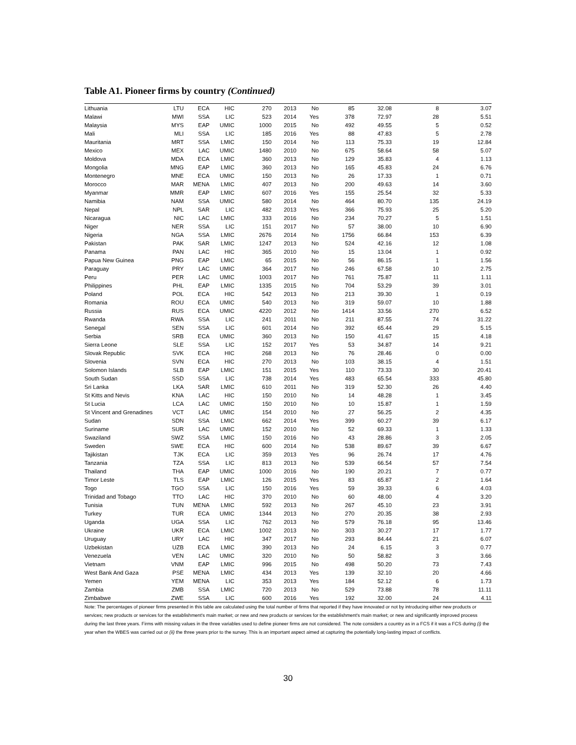Table A1. Pioneer firms by country (Continued)
| Lithuania | LTU | ECA | HIC | 270 | 2013 | No | 85 | 32.08 | 8 | 3.07 |
| Malawi | MWI | SSA | LIC | 523 | 2014 | Yes | 378 | 72.97 | 28 | 5.51 |
| Malaysia | MYS | EAP | UMIC | 1000 | 2015 | No | 492 | 49.55 | 5 | 0.52 |
| Mali | MLI | SSA | LIC | 185 | 2016 | Yes | 88 | 47.83 | 5 | 2.78 |
| Mauritania | MRT | SSA | LMIC | 150 | 2014 | No | 113 | 75.33 | 19 | 12.84 |
| Mexico | MEX | LAC | UMIC | 1480 | 2010 | No | 675 | 58.64 | 58 | 5.07 |
| Moldova | MDA | ECA | LMIC | 360 | 2013 | No | 129 | 35.83 | 4 | 1.13 |
| Mongolia | MNG | EAP | LMIC | 360 | 2013 | No | 165 | 45.83 | 24 | 6.76 |
| Montenegro | MNE | ECA | UMIC | 150 | 2013 | No | 26 | 17.33 | 1 | 0.71 |
| Morocco | MAR | MENA | LMIC | 407 | 2013 | No | 200 | 49.63 | 14 | 3.60 |
| Myanmar | MMR | EAP | LMIC | 607 | 2016 | Yes | 155 | 25.54 | 32 | 5.33 |
| Namibia | NAM | SSA | UMIC | 580 | 2014 | No | 464 | 80.70 | 135 | 24.19 |
| Nepal | NPL | SAR | LIC | 482 | 2013 | Yes | 366 | 75.93 | 25 | 5.20 |
| Nicaragua | NIC | LAC | LMIC | 333 | 2016 | No | 234 | 70.27 | 5 | 1.51 |
| Niger | NER | SSA | LIC | 151 | 2017 | No | 57 | 38.00 | 10 | 6.90 |
| Nigeria | NGA | SSA | LMIC | 2676 | 2014 | No | 1756 | 66.84 | 153 | 6.39 |
| Pakistan | PAK | SAR | LMIC | 1247 | 2013 | No | 524 | 42.16 | 12 | 1.08 |
| Panama | PAN | LAC | HIC | 365 | 2010 | No | 15 | 13.04 | 1 | 0.92 |
| Papua New Guinea | PNG | EAP | LMIC | 65 | 2015 | No | 56 | 86.15 | 1 | 1.56 |
| Paraguay | PRY | LAC | UMIC | 364 | 2017 | No | 246 | 67.58 | 10 | 2.75 |
| Peru | PER | LAC | UMIC | 1003 | 2017 | No | 761 | 75.87 | 11 | 1.11 |
| Philippines | PHL | EAP | LMIC | 1335 | 2015 | No | 704 | 53.29 | 39 | 3.01 |
| Poland | POL | ECA | HIC | 542 | 2013 | No | 213 | 39.30 | 1 | 0.19 |
| Romania | ROU | ECA | UMIC | 540 | 2013 | No | 319 | 59.07 | 10 | 1.88 |
| Russia | RUS | ECA | UMIC | 4220 | 2012 | No | 1414 | 33.56 | 270 | 6.52 |
| Rwanda | RWA | SSA | LIC | 241 | 2011 | No | 211 | 87.55 | 74 | 31.22 |
| Senegal | SEN | SSA | LIC | 601 | 2014 | No | 392 | 65.44 | 29 | 5.15 |
| Serbia | SRB | ECA | UMIC | 360 | 2013 | No | 150 | 41.67 | 15 | 4.18 |
| Sierra Leone | SLE | SSA | LIC | 152 | 2017 | Yes | 53 | 34.87 | 14 | 9.21 |
| Slovak Republic | SVK | ECA | HIC | 268 | 2013 | No | 76 | 28.46 | 0 | 0.00 |
| Slovenia | SVN | ECA | HIC | 270 | 2013 | No | 103 | 38.15 | 4 | 1.51 |
| Solomon Islands | SLB | EAP | LMIC | 151 | 2015 | Yes | 110 | 73.33 | 30 | 20.41 |
| South Sudan | SSD | SSA | LIC | 738 | 2014 | Yes | 483 | 65.54 | 333 | 45.80 |
| Sri Lanka | LKA | SAR | LMIC | 610 | 2011 | No | 319 | 52.30 | 26 | 4.40 |
| St Kitts and Nevis | KNA | LAC | HIC | 150 | 2010 | No | 14 | 48.28 | 1 | 3.45 |
| St Lucia | LCA | LAC | UMIC | 150 | 2010 | No | 10 | 15.87 | 1 | 1.59 |
| St Vincent and Grenadines | VCT | LAC | UMIC | 154 | 2010 | No | 27 | 56.25 | 2 | 4.35 |
| Sudan | SDN | SSA | LMIC | 662 | 2014 | Yes | 399 | 60.27 | 39 | 6.17 |
| Suriname | SUR | LAC | UMIC | 152 | 2010 | No | 52 | 69.33 | 1 | 1.33 |
| Swaziland | SWZ | SSA | LMIC | 150 | 2016 | No | 43 | 28.86 | 3 | 2.05 |
| Sweden | SWE | ECA | HIC | 600 | 2014 | No | 538 | 89.67 | 39 | 6.67 |
| Tajikistan | TJK | ECA | LIC | 359 | 2013 | Yes | 96 | 26.74 | 17 | 4.76 |
| Tanzania | TZA | SSA | LIC | 813 | 2013 | No | 539 | 66.54 | 57 | 7.54 |
| Thailand | THA | EAP | UMIC | 1000 | 2016 | No | 190 | 20.21 | 7 | 0.77 |
| Timor Leste | TLS | EAP | LMIC | 126 | 2015 | Yes | 83 | 65.87 | 2 | 1.64 |
| Togo | TGO | SSA | LIC | 150 | 2016 | Yes | 59 | 39.33 | 6 | 4.03 |
| Trinidad and Tobago | TTO | LAC | HIC | 370 | 2010 | No | 60 | 48.00 | 4 | 3.20 |
| Tunisia | TUN | MENA | LMIC | 592 | 2013 | No | 267 | 45.10 | 23 | 3.91 |
| Turkey | TUR | ECA | UMIC | 1344 | 2013 | No | 270 | 20.35 | 38 | 2.93 |
| Uganda | UGA | SSA | LIC | 762 | 2013 | No | 579 | 76.18 | 95 | 13.46 |
| Ukraine | UKR | ECA | LMIC | 1002 | 2013 | No | 303 | 30.27 | 17 | 1.77 |
| Uruguay | URY | LAC | HIC | 347 | 2017 | No | 293 | 84.44 | 21 | 6.07 |
| Uzbekistan | UZB | ECA | LMIC | 390 | 2013 | No | 24 | 6.15 | 3 | 0.77 |
| Venezuela | VEN | LAC | UMIC | 320 | 2010 | No | 50 | 58.82 | 3 | 3.66 |
| Vietnam | VNM | EAP | LMIC | 996 | 2015 | No | 498 | 50.20 | 73 | 7.43 |
| West Bank And Gaza | PSE | MENA | LMIC | 434 | 2013 | Yes | 139 | 32.10 | 20 | 4.66 |
| Yemen | YEM | MENA | LIC | 353 | 2013 | Yes | 184 | 52.12 | 6 | 1.73 |
| Zambia | ZMB | SSA | LMIC | 720 | 2013 | No | 529 | 73.88 | 78 | 11.11 |
| Zimbabwe | ZWE | SSA | LIC | 600 | 2016 | Yes | 192 | 32.00 | 24 | 4.11 |
Note: The percentages of pioneer firms presented in this table are calculated using the total number of firms that reported if they have innovated or not by introducing either new products or services; new products or services for the establishment's main market; or new and new products or services for the establishment's main market; or new and significantly improved process during the last three years. Firms with missing values in the three variables used to define pioneer firms are not considered. The note considers a country as in a FCS if it was a FCS during (i) the year when the WBES was carried out or (ii) the three years prior to the survey. This is an important aspect aimed at capturing the potentially long-lasting impact of conflicts.
30